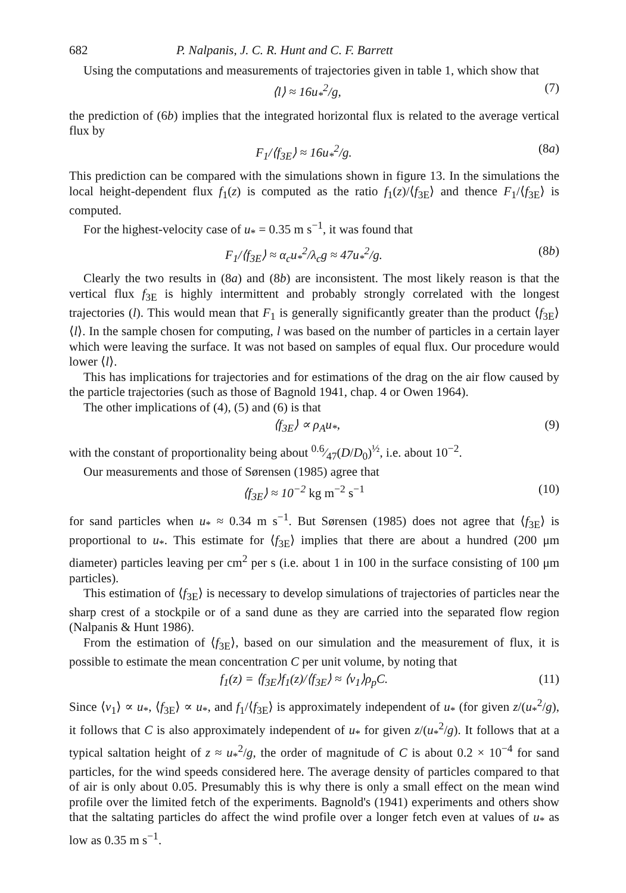682 P. Nalpanis, J. C. R. Hunt and C. F. Barrett
Using the computations and measurements of trajectories given in table 1, which show that
⟨l⟩ ≈ 16u<sub>*</sub><sup>2</sup>/g, (7)
the prediction of (6b) implies that the integrated horizontal flux is related to the average vertical flux by
F<sub>1</sub>/⟨f<sub>3E</sub>⟩ ≈ 16u<sub>*</sub><sup>2</sup>/g. (8a)
This prediction can be compared with the simulations shown in figure 13. In the simulations the local height-dependent flux f<sub>1</sub>(z) is computed as the ratio f<sub>1</sub>(z)/⟨f<sub>3E</sub>⟩ and thence F<sub>1</sub>/⟨f<sub>3E</sub>⟩ is computed.
For the highest-velocity case of u<sub>*</sub> = 0.35 m s<sup>−1</sup>, it was found that
F<sub>1</sub>/⟨f<sub>3E</sub>⟩ ≈ α<sub>c</sub>u<sub>*</sub><sup>2</sup>/λ<sub>c</sub>g ≈ 47u<sub>*</sub><sup>2</sup>/g.
(8b)
Clearly the two results in (8a) and (8b) are inconsistent. The most likely reason is that the vertical flux f<sub>3E</sub> is highly intermittent and probably strongly correlated with the longest trajectories (l). This would mean that F<sub>1</sub> is generally significantly greater than the product ⟨f<sub>3E</sub>⟩⟨l⟩. In the sample chosen for computing, l was based on the number of particles in a certain layer which were leaving the surface. It was not based on samples of equal flux. Our procedure would lower ⟨l⟩.
This has implications for trajectories and for estimations of the drag on the air flow caused by the particle trajectories (such as those of Bagnold 1941, chap. 4 or Owen 1964).
The other implications of (4), (5) and (6) is that
⟨f<sub>3E</sub>⟩ ∝ ρ<sub>A</sub>u<sub>*</sub>, (9)
with the constant of proportionality being about 0.6⁄47(D/D<sub>0</sub>)<sup>½</sup>, i.e. about 10<sup>−2</sup>.
Our measurements and those of Sørensen (1985) agree that
⟨f<sub>3E</sub>⟩ ≈ 10<sup>−2</sup> kg m<sup>−2</sup> s<sup>−1</sup> (10)
for sand particles when u<sub>*</sub> ≈ 0.34 m s<sup>−1</sup>. But Sørensen (1985) does not agree that ⟨f<sub>3E</sub>⟩ is proportional to u<sub>*</sub>. This estimate for ⟨f<sub>3E</sub>⟩ implies that there are about a hundred (200 μm diameter) particles leaving per cm<sup>2</sup> per s (i.e. about 1 in 100 in the surface consisting of 100 μm particles).
This estimation of ⟨f<sub>3E</sub>⟩ is necessary to develop simulations of trajectories of particles near the sharp crest of a stockpile or of a sand dune as they are carried into the separated flow region (Nalpanis & Hunt 1986).
From the estimation of ⟨f<sub>3E</sub>⟩, based on our simulation and the measurement of flux, it is possible to estimate the mean concentration C per unit volume, by noting that
f<sub>1</sub>(z) = ⟨f<sub>3E</sub>⟩f<sub>1</sub>(z)/⟨f<sub>3E</sub>⟩ ≈ ⟨v<sub>1</sub>⟩ρ<sub>p</sub>C.
(11)
Since ⟨v<sub>1</sub>⟩ ∝ u<sub>*</sub>, ⟨f<sub>3E</sub>⟩ ∝ u<sub>*</sub>, and f<sub>1</sub>/⟨f<sub>3E</sub>⟩ is approximately independent of u<sub>*</sub> (for given z/(u<sub>*</sub><sup>2</sup>/g), it follows that C is also approximately independent of u<sub>*</sub> for given z/(u<sub>*</sub><sup>2</sup>/g). It follows that at a typical saltation height of z ≈ u<sub>*</sub><sup>2</sup>/g, the order of magnitude of C is about 0.2 × 10<sup>−4</sup> for sand particles, for the wind speeds considered here. The average density of particles compared to that of air is only about 0.05. Presumably this is why there is only a small effect on the mean wind profile over the limited fetch of the experiments. Bagnold's (1941) experiments and others show that the saltating particles do affect the wind profile over a longer fetch even at values of u<sub>*</sub> as low as 0.35 m s<sup>−1</sup>.